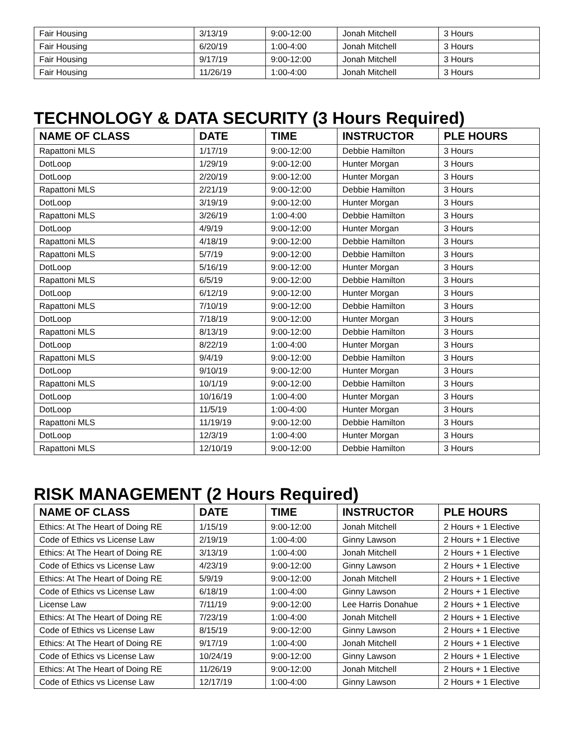| Fair Housing | 3/13/19 | 9:00-12:00 | Jonah Mitchell | 3 Hours |
| Fair Housing | 6/20/19 | 1:00-4:00 | Jonah Mitchell | 3 Hours |
| Fair Housing | 9/17/19 | 9:00-12:00 | Jonah Mitchell | 3 Hours |
| Fair Housing | 11/26/19 | 1:00-4:00 | Jonah Mitchell | 3 Hours |
TECHNOLOGY & DATA SECURITY (3 Hours Required)
| NAME OF CLASS | DATE | TIME | INSTRUCTOR | PLE HOURS |
| --- | --- | --- | --- | --- |
| Rapattoni MLS | 1/17/19 | 9:00-12:00 | Debbie Hamilton | 3 Hours |
| DotLoop | 1/29/19 | 9:00-12:00 | Hunter Morgan | 3 Hours |
| DotLoop | 2/20/19 | 9:00-12:00 | Hunter Morgan | 3 Hours |
| Rapattoni MLS | 2/21/19 | 9:00-12:00 | Debbie Hamilton | 3 Hours |
| DotLoop | 3/19/19 | 9:00-12:00 | Hunter Morgan | 3 Hours |
| Rapattoni MLS | 3/26/19 | 1:00-4:00 | Debbie Hamilton | 3 Hours |
| DotLoop | 4/9/19 | 9:00-12:00 | Hunter Morgan | 3 Hours |
| Rapattoni MLS | 4/18/19 | 9:00-12:00 | Debbie Hamilton | 3 Hours |
| Rapattoni MLS | 5/7/19 | 9:00-12:00 | Debbie Hamilton | 3 Hours |
| DotLoop | 5/16/19 | 9:00-12:00 | Hunter Morgan | 3 Hours |
| Rapattoni MLS | 6/5/19 | 9:00-12:00 | Debbie Hamilton | 3 Hours |
| DotLoop | 6/12/19 | 9:00-12:00 | Hunter Morgan | 3 Hours |
| Rapattoni MLS | 7/10/19 | 9:00-12:00 | Debbie Hamilton | 3 Hours |
| DotLoop | 7/18/19 | 9:00-12:00 | Hunter Morgan | 3 Hours |
| Rapattoni MLS | 8/13/19 | 9:00-12:00 | Debbie Hamilton | 3 Hours |
| DotLoop | 8/22/19 | 1:00-4:00 | Hunter Morgan | 3 Hours |
| Rapattoni MLS | 9/4/19 | 9:00-12:00 | Debbie Hamilton | 3 Hours |
| DotLoop | 9/10/19 | 9:00-12:00 | Hunter Morgan | 3 Hours |
| Rapattoni MLS | 10/1/19 | 9:00-12:00 | Debbie Hamilton | 3 Hours |
| DotLoop | 10/16/19 | 1:00-4:00 | Hunter Morgan | 3 Hours |
| DotLoop | 11/5/19 | 1:00-4:00 | Hunter Morgan | 3 Hours |
| Rapattoni MLS | 11/19/19 | 9:00-12:00 | Debbie Hamilton | 3 Hours |
| DotLoop | 12/3/19 | 1:00-4:00 | Hunter Morgan | 3 Hours |
| Rapattoni MLS | 12/10/19 | 9:00-12:00 | Debbie Hamilton | 3 Hours |
RISK MANAGEMENT (2 Hours Required)
| NAME OF CLASS | DATE | TIME | INSTRUCTOR | PLE HOURS |
| --- | --- | --- | --- | --- |
| Ethics: At The Heart of Doing RE | 1/15/19 | 9:00-12:00 | Jonah Mitchell | 2 Hours + 1 Elective |
| Code of Ethics vs License Law | 2/19/19 | 1:00-4:00 | Ginny Lawson | 2 Hours + 1 Elective |
| Ethics: At The Heart of Doing RE | 3/13/19 | 1:00-4:00 | Jonah Mitchell | 2 Hours + 1 Elective |
| Code of Ethics vs License Law | 4/23/19 | 9:00-12:00 | Ginny Lawson | 2 Hours + 1 Elective |
| Ethics: At The Heart of Doing RE | 5/9/19 | 9:00-12:00 | Jonah Mitchell | 2 Hours + 1 Elective |
| Code of Ethics vs License Law | 6/18/19 | 1:00-4:00 | Ginny Lawson | 2 Hours + 1 Elective |
| License Law | 7/11/19 | 9:00-12:00 | Lee Harris Donahue | 2 Hours + 1 Elective |
| Ethics: At The Heart of Doing RE | 7/23/19 | 1:00-4:00 | Jonah Mitchell | 2 Hours + 1 Elective |
| Code of Ethics vs License Law | 8/15/19 | 9:00-12:00 | Ginny Lawson | 2 Hours + 1 Elective |
| Ethics: At The Heart of Doing RE | 9/17/19 | 1:00-4:00 | Jonah Mitchell | 2 Hours + 1 Elective |
| Code of Ethics vs License Law | 10/24/19 | 9:00-12:00 | Ginny Lawson | 2 Hours + 1 Elective |
| Ethics: At The Heart of Doing RE | 11/26/19 | 9:00-12:00 | Jonah Mitchell | 2 Hours + 1 Elective |
| Code of Ethics vs License Law | 12/17/19 | 1:00-4:00 | Ginny Lawson | 2 Hours + 1 Elective |